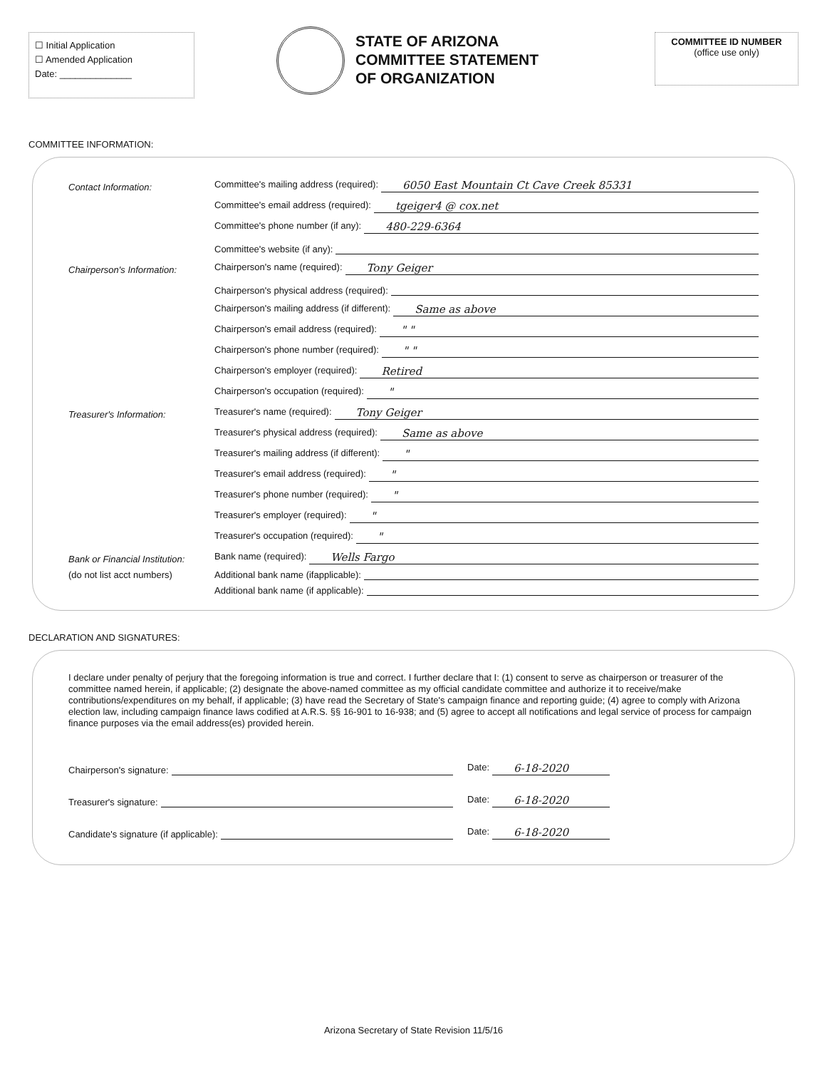☐ Initial Application
☐ Amended Application
Date: ______________
STATE OF ARIZONA
COMMITTEE STATEMENT
OF ORGANIZATION
COMMITTEE ID NUMBER
(office use only)
COMMITTEE INFORMATION:
Contact Information:
Committee's mailing address (required): 6050 East Mountain Ct Cave Creek 85331
Committee's email address (required): tgeiger4 @ cox.net
Committee's phone number (if any): 480-229-6364
Committee's website (if any):
Chairperson's Information:
Chairperson's name (required): Tony Geiger
Chairperson's physical address (required):
Chairperson's mailing address (if different): Same as above
Chairperson's email address (required): " "
Chairperson's phone number (required): " "
Chairperson's employer (required): Retired
Chairperson's occupation (required): "
Treasurer's Information:
Treasurer's name (required): Tony Geiger
Treasurer's physical address (required): Same as above
Treasurer's mailing address (if different): "
Treasurer's email address (required): "
Treasurer's phone number (required): "
Treasurer's employer (required): "
Treasurer's occupation (required): "
Bank or Financial Institution:
Bank name (required): Wells Fargo
(do not list acct numbers)
Additional bank name (ifapplicable):
Additional bank name (if applicable):
DECLARATION AND SIGNATURES:
I declare under penalty of perjury that the foregoing information is true and correct. I further declare that I: (1) consent to serve as chairperson or treasurer of the committee named herein, if applicable; (2) designate the above-named committee as my official candidate committee and authorize it to receive/make contributions/expenditures on my behalf, if applicable; (3) have read the Secretary of State's campaign finance and reporting guide; (4) agree to comply with Arizona election law, including campaign finance laws codified at A.R.S. §§ 16-901 to 16-938; and (5) agree to accept all notifications and legal service of process for campaign finance purposes via the email address(es) provided herein.
Chairperson's signature:
Date: 6-18-2020
Treasurer's signature:
Date: 6-18-2020
Candidate's signature (if applicable):
Date: 6-18-2020
Arizona Secretary of State Revision 11/5/16